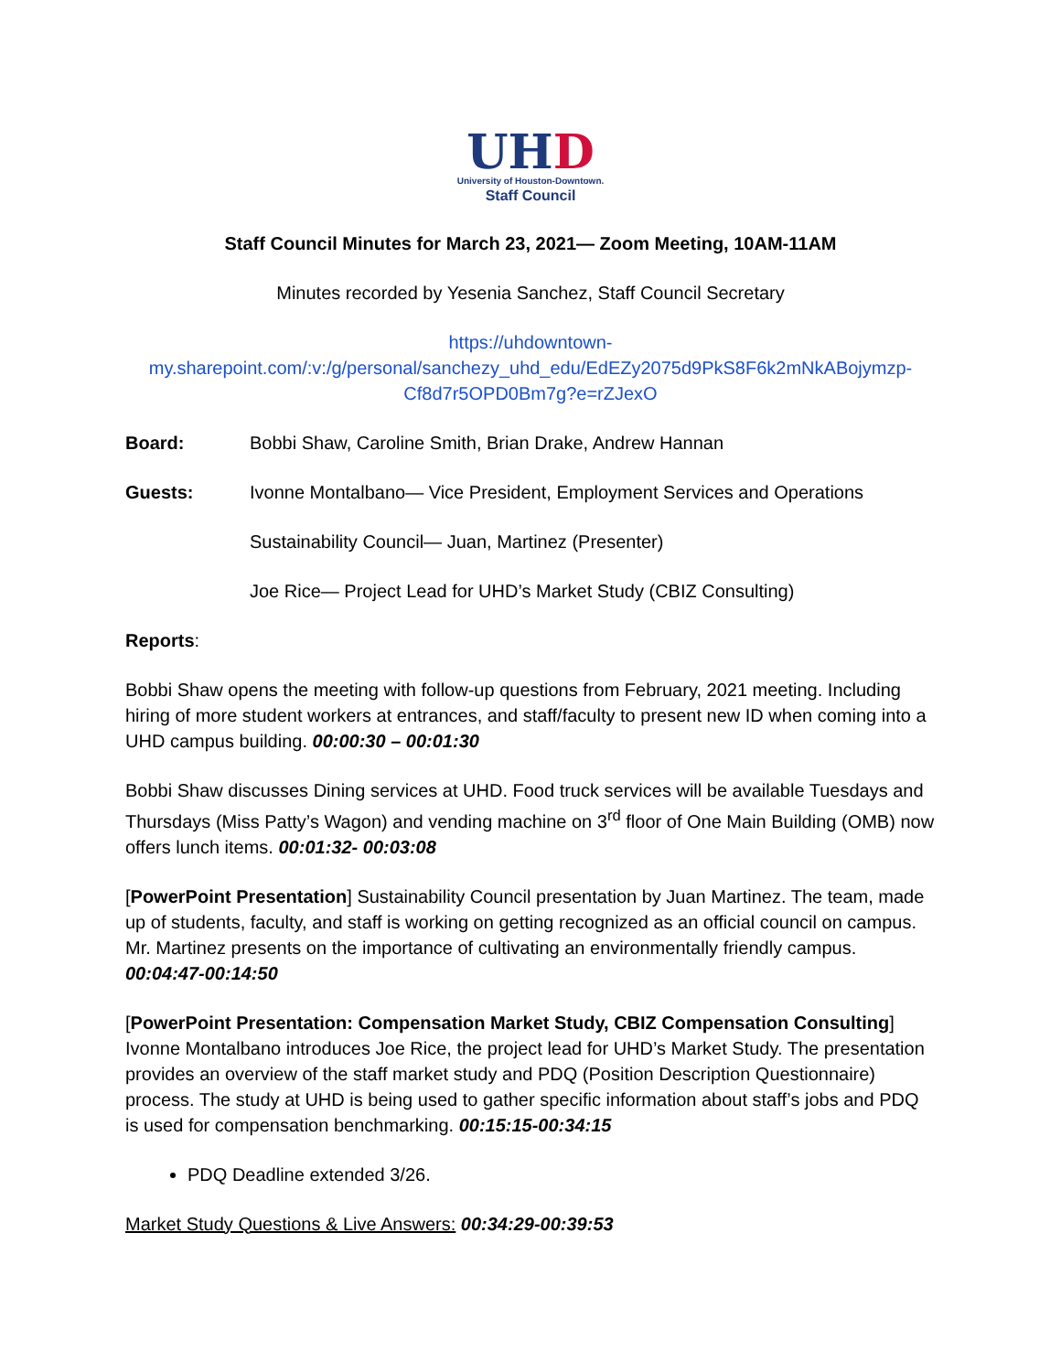UHD
University of Houston-Downtown.
Staff Council
Staff Council Minutes for March 23, 2021— Zoom Meeting, 10AM-11AM
Minutes recorded by Yesenia Sanchez, Staff Council Secretary
https://uhdowntown-
my.sharepoint.com/:v:/g/personal/sanchezy_uhd_edu/EdEZy2075d9PkS8F6k2mNkABojymzp-
Cf8d7r5OPD0Bm7g?e=rZJexO
Board: Bobbi Shaw, Caroline Smith, Brian Drake, Andrew Hannan
Guests: Ivonne Montalbano— Vice President, Employment Services and Operations
Sustainability Council— Juan, Martinez (Presenter)
Joe Rice— Project Lead for UHD’s Market Study (CBIZ Consulting)
Reports:
Bobbi Shaw opens the meeting with follow-up questions from February, 2021 meeting. Including hiring of more student workers at entrances, and staff/faculty to present new ID when coming into a UHD campus building. 00:00:30 – 00:01:30
Bobbi Shaw discusses Dining services at UHD. Food truck services will be available Tuesdays and Thursdays (Miss Patty’s Wagon) and vending machine on 3<sup>rd</sup> floor of One Main Building (OMB) now offers lunch items. 00:01:32- 00:03:08
[PowerPoint Presentation] Sustainability Council presentation by Juan Martinez. The team, made up of students, faculty, and staff is working on getting recognized as an official council on campus. Mr. Martinez presents on the importance of cultivating an environmentally friendly campus. 00:04:47-00:14:50
[PowerPoint Presentation: Compensation Market Study, CBIZ Compensation Consulting] Ivonne Montalbano introduces Joe Rice, the project lead for UHD’s Market Study. The presentation provides an overview of the staff market study and PDQ (Position Description Questionnaire) process. The study at UHD is being used to gather specific information about staff’s jobs and PDQ is used for compensation benchmarking. 00:15:15-00:34:15
PDQ Deadline extended 3/26.
Market Study Questions & Live Answers: 00:34:29-00:39:53